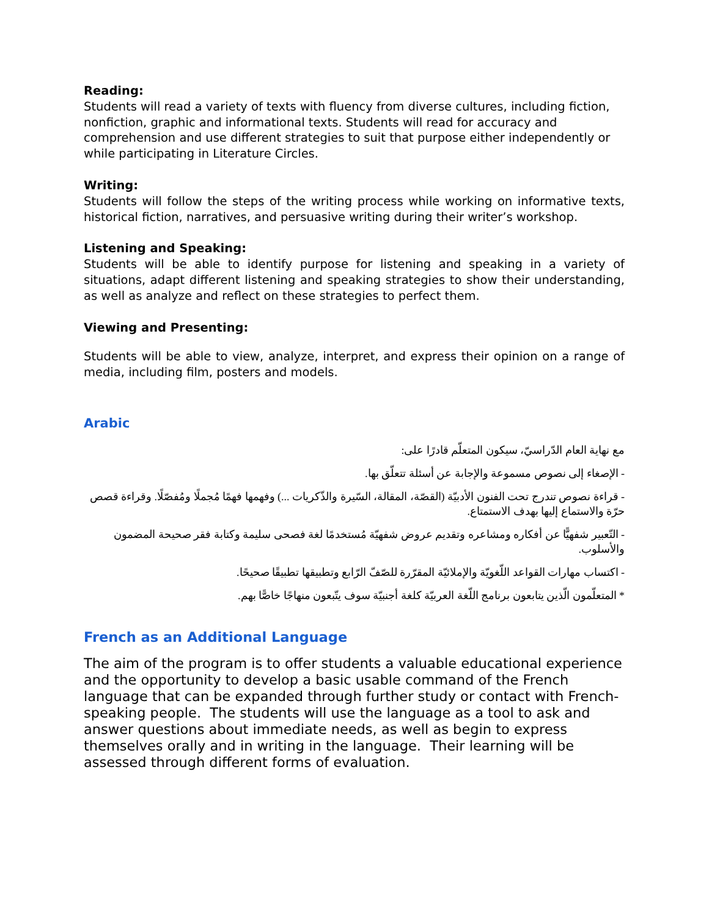Reading:
Students will read a variety of texts with fluency from diverse cultures, including fiction, nonfiction, graphic and informational texts. Students will read for accuracy and comprehension and use different strategies to suit that purpose either independently or while participating in Literature Circles.
Writing:
Students will follow the steps of the writing process while working on informative texts, historical fiction, narratives, and persuasive writing during their writer’s workshop.
Listening and Speaking:
Students will be able to identify purpose for listening and speaking in a variety of situations, adapt different listening and speaking strategies to show their understanding, as well as analyze and reflect on these strategies to perfect them.
Viewing and Presenting:
Students will be able to view, analyze, interpret, and express their opinion on a range of media, including film, posters and models.
Arabic
مع نهاية العام الدّراسيّ، سيكون المتعلّم قادرًا على:
- الإصغاء إلى نصوص مسموعة والإجابة عن أسئلة تتعلّق بها.
- قراءة نصوص تندرج تحت الفنون الأدبيّة (القصّة، المقالة، السّيرة والذّكريات ...) وفهمها فهمًا مُجملًا ومُفصّلًا. وقراءة قصص حرّة والاستماع إليها بهدف الاستمتاع.
- التّعبير شفهيًّا عن أفكاره ومشاعره وتقديم عروض شفهيّة مُستخدمًا لغة فصحى سليمة وكتابة فقر صحيحة المضمون والأسلوب.
- اكتساب مهارات القواعد اللّغويّة والإملائيّة المقرّرة للصّفّ الرّابع وتطبيقها تطبيقًا صحيحًا.
* المتعلّمون الّذين يتابعون برنامج اللّغة العربيّة كلغة أجنبيّة سوف يتّبعون منهاجًا خاصًّا بهم.
French as an Additional Language
The aim of the program is to offer students a valuable educational experience and the opportunity to develop a basic usable command of the French language that can be expanded through further study or contact with French-speaking people. The students will use the language as a tool to ask and answer questions about immediate needs, as well as begin to express themselves orally and in writing in the language. Their learning will be assessed through different forms of evaluation.